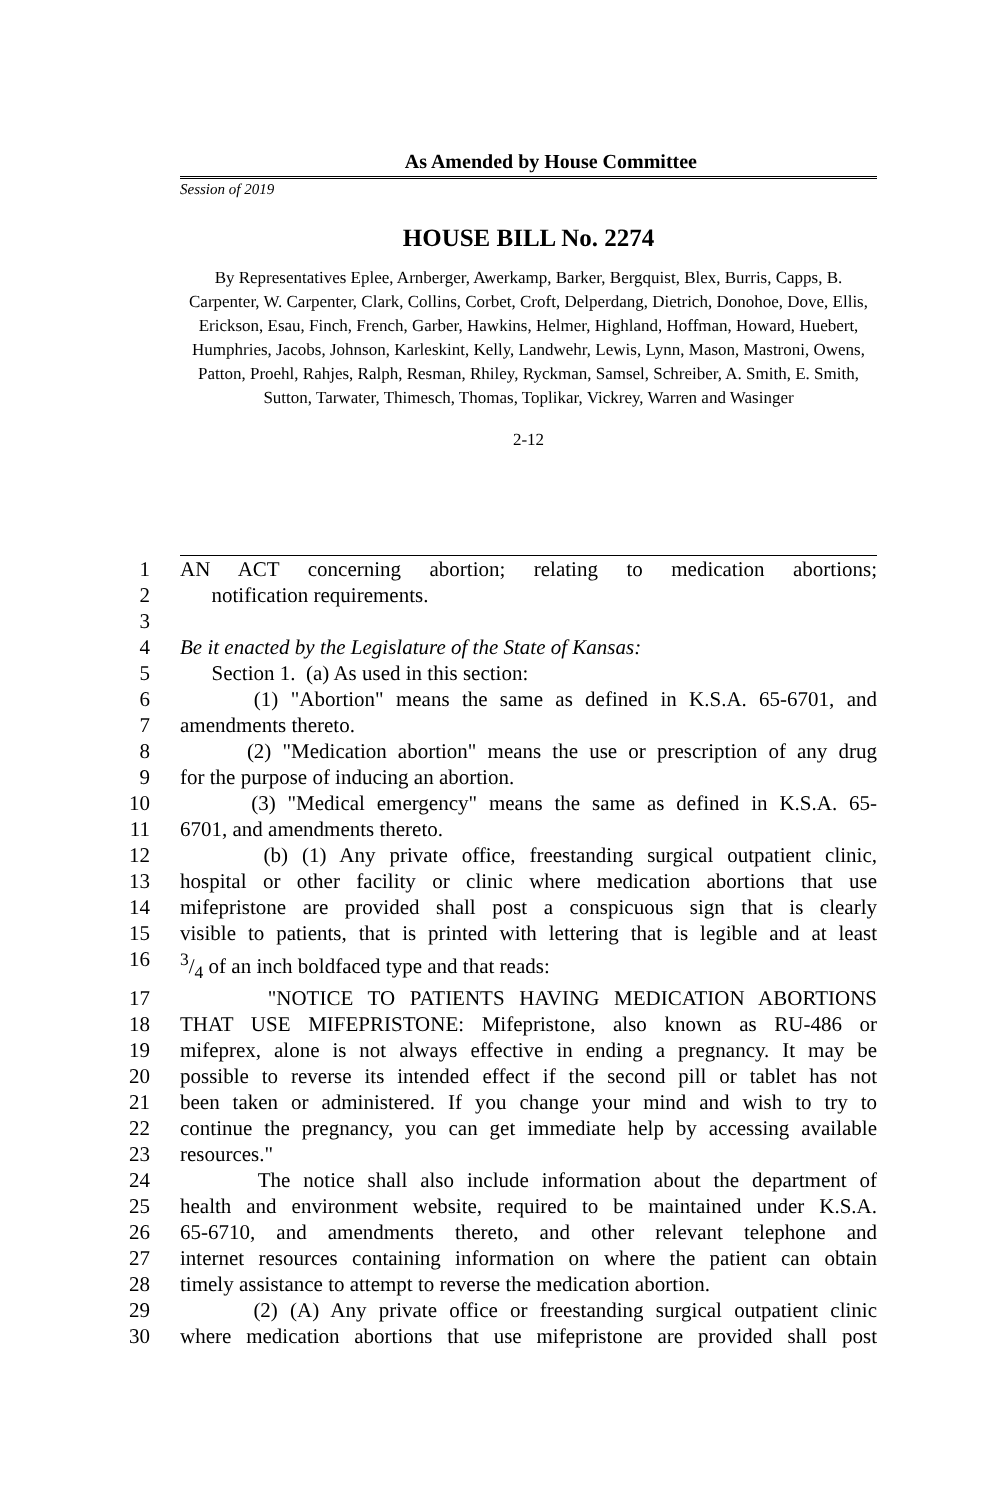As Amended by House Committee
Session of 2019
HOUSE BILL No. 2274
By Representatives Eplee, Arnberger, Awerkamp, Barker, Bergquist, Blex, Burris, Capps, B. Carpenter, W. Carpenter, Clark, Collins, Corbet, Croft, Delperdang, Dietrich, Donohoe, Dove, Ellis, Erickson, Esau, Finch, French, Garber, Hawkins, Helmer, Highland, Hoffman, Howard, Huebert, Humphries, Jacobs, Johnson, Karleskint, Kelly, Landwehr, Lewis, Lynn, Mason, Mastroni, Owens, Patton, Proehl, Rahjes, Ralph, Resman, Rhiley, Ryckman, Samsel, Schreiber, A. Smith, E. Smith, Sutton, Tarwater, Thimesch, Thomas, Toplikar, Vickrey, Warren and Wasinger
2-12
1 AN ACT concerning abortion; relating to medication abortions;
2 notification requirements.
3
4 Be it enacted by the Legislature of the State of Kansas:
5 Section 1. (a) As used in this section:
6 (1) "Abortion" means the same as defined in K.S.A. 65-6701, and
7 amendments thereto.
8 (2) "Medication abortion" means the use or prescription of any drug
9 for the purpose of inducing an abortion.
10 (3) "Medical emergency" means the same as defined in K.S.A. 65-
11 6701, and amendments thereto.
12 (b) (1) Any private office, freestanding surgical outpatient clinic,
13 hospital or other facility or clinic where medication abortions that use
14 mifepristone are provided shall post a conspicuous sign that is clearly
15 visible to patients, that is printed with lettering that is legible and at least
163/4 of an inch boldfaced type and that reads:
17 "NOTICE TO PATIENTS HAVING MEDICATION ABORTIONS
18 THAT USE MIFEPRISTONE: Mifepristone, also known as RU-486 or
19 mifeprex, alone is not always effective in ending a pregnancy. It may be
20 possible to reverse its intended effect if the second pill or tablet has not
21 been taken or administered. If you change your mind and wish to try to
22 continue the pregnancy, you can get immediate help by accessing available
23 resources."
24 The notice shall also include information about the department of
25 health and environment website, required to be maintained under K.S.A.
26 65-6710, and amendments thereto, and other relevant telephone and
27 internet resources containing information on where the patient can obtain
28 timely assistance to attempt to reverse the medication abortion.
29 (2) (A) Any private office or freestanding surgical outpatient clinic
30 where medication abortions that use mifepristone are provided shall post